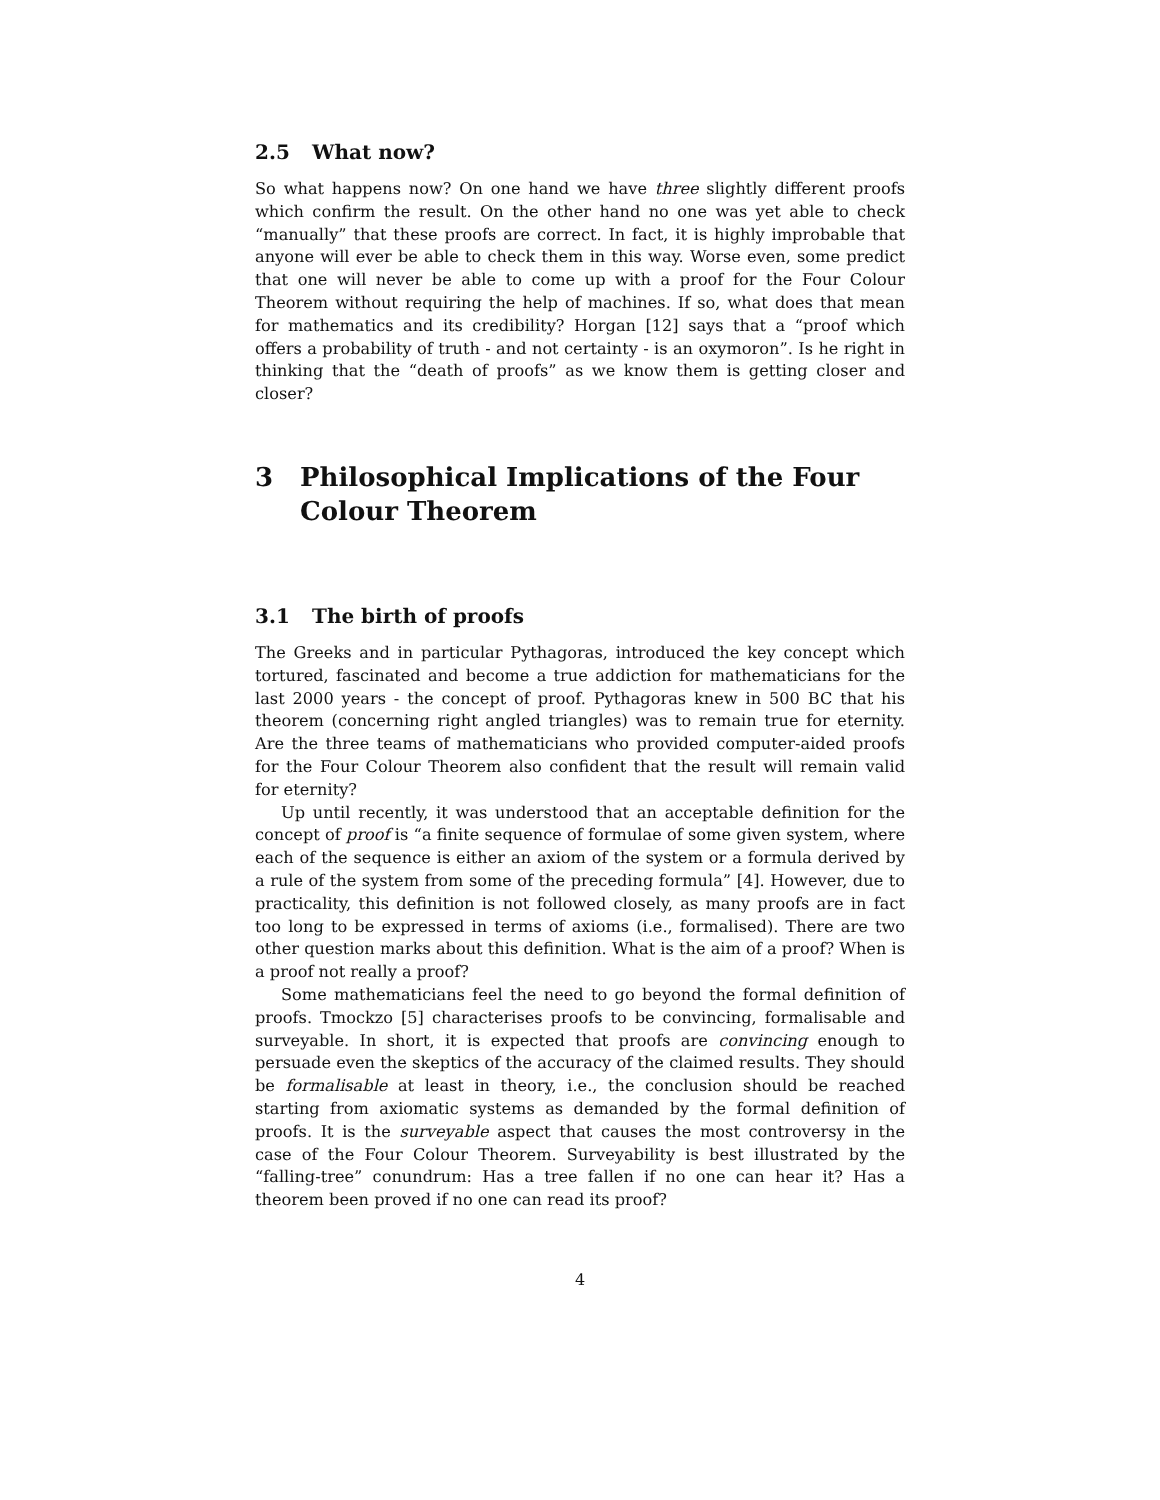2.5 What now?
So what happens now? On one hand we have three slightly different proofs which confirm the result. On the other hand no one was yet able to check “manually” that these proofs are correct. In fact, it is highly improbable that anyone will ever be able to check them in this way. Worse even, some predict that one will never be able to come up with a proof for the Four Colour Theorem without requiring the help of machines. If so, what does that mean for mathematics and its credibility? Horgan [12] says that a “proof which offers a probability of truth - and not certainty - is an oxymoron”. Is he right in thinking that the “death of proofs” as we know them is getting closer and closer?
3 Philosophical Implications of the Four Colour Theorem
3.1 The birth of proofs
The Greeks and in particular Pythagoras, introduced the key concept which tortured, fascinated and become a true addiction for mathematicians for the last 2000 years - the concept of proof. Pythagoras knew in 500 BC that his theorem (concerning right angled triangles) was to remain true for eternity. Are the three teams of mathematicians who provided computer-aided proofs for the Four Colour Theorem also confident that the result will remain valid for eternity?
Up until recently, it was understood that an acceptable definition for the concept of proof is “a finite sequence of formulae of some given system, where each of the sequence is either an axiom of the system or a formula derived by a rule of the system from some of the preceding formula” [4]. However, due to practicality, this definition is not followed closely, as many proofs are in fact too long to be expressed in terms of axioms (i.e., formalised). There are two other question marks about this definition. What is the aim of a proof? When is a proof not really a proof?
Some mathematicians feel the need to go beyond the formal definition of proofs. Tmockzo [5] characterises proofs to be convincing, formalisable and surveyable. In short, it is expected that proofs are convincing enough to persuade even the skeptics of the accuracy of the claimed results. They should be formalisable at least in theory, i.e., the conclusion should be reached starting from axiomatic systems as demanded by the formal definition of proofs. It is the surveyable aspect that causes the most controversy in the case of the Four Colour Theorem. Surveyability is best illustrated by the “falling-tree” conundrum: Has a tree fallen if no one can hear it? Has a theorem been proved if no one can read its proof?
4